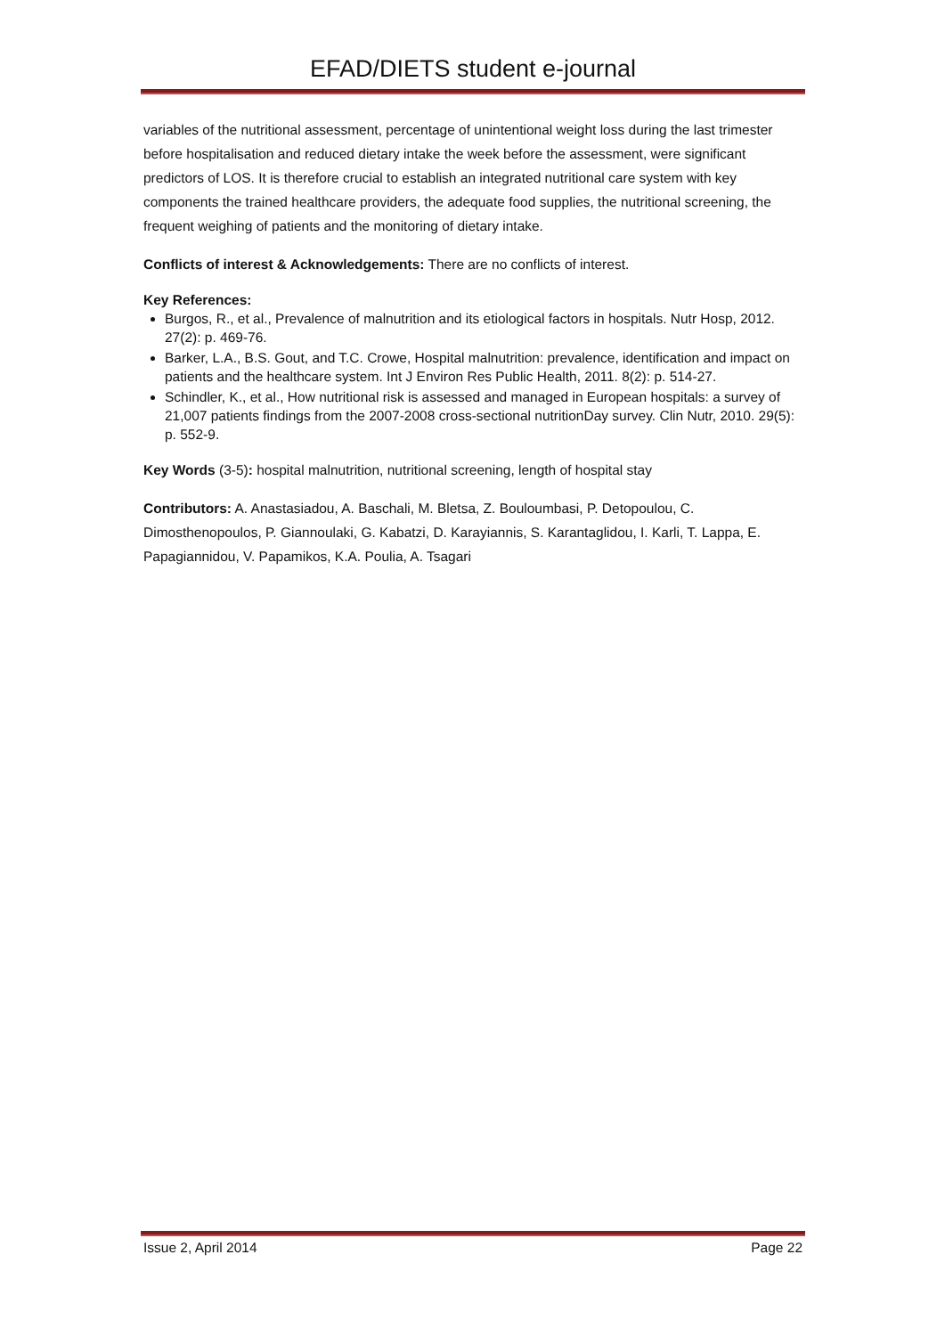EFAD/DIETS student e-journal
variables of the nutritional assessment, percentage of unintentional weight loss during the last trimester before hospitalisation and reduced dietary intake the week before the assessment, were significant predictors of LOS. It is therefore crucial to establish an integrated nutritional care system with key components the trained healthcare providers, the adequate food supplies, the nutritional screening, the frequent weighing of patients and the monitoring of dietary intake.
Conflicts of interest & Acknowledgements: There are no conflicts of interest.
Key References:
Burgos, R., et al., Prevalence of malnutrition and its etiological factors in hospitals. Nutr Hosp, 2012. 27(2): p. 469-76.
Barker, L.A., B.S. Gout, and T.C. Crowe, Hospital malnutrition: prevalence, identification and impact on patients and the healthcare system. Int J Environ Res Public Health, 2011. 8(2): p. 514-27.
Schindler, K., et al., How nutritional risk is assessed and managed in European hospitals: a survey of 21,007 patients findings from the 2007-2008 cross-sectional nutritionDay survey. Clin Nutr, 2010. 29(5): p. 552-9.
Key Words (3-5): hospital malnutrition, nutritional screening, length of hospital stay
Contributors: A. Anastasiadou, A. Baschali, M. Bletsa, Z. Bouloumbasi, P. Detopoulou, C. Dimosthenopoulos, P. Giannoulaki, G. Kabatzi, D. Karayiannis, S. Karantaglidou, I. Karli, T. Lappa, E. Papagiannidou, V. Papamikos, K.A. Poulia, A. Tsagari
Issue 2, April 2014 Page 22